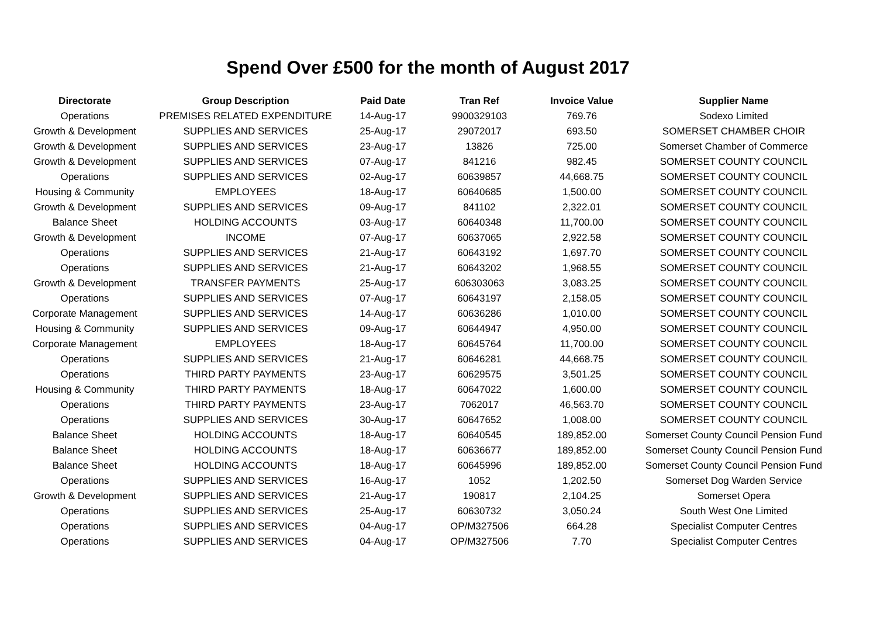Spend Over £500 for the month of August 2017
| Directorate | Group Description | Paid Date | Tran Ref | Invoice Value | Supplier Name |
| --- | --- | --- | --- | --- | --- |
| Operations | PREMISES RELATED EXPENDITURE | 14-Aug-17 | 9900329103 | 769.76 | Sodexo Limited |
| Growth & Development | SUPPLIES AND SERVICES | 25-Aug-17 | 29072017 | 693.50 | SOMERSET CHAMBER CHOIR |
| Growth & Development | SUPPLIES AND SERVICES | 23-Aug-17 | 13826 | 725.00 | Somerset Chamber of Commerce |
| Growth & Development | SUPPLIES AND SERVICES | 07-Aug-17 | 841216 | 982.45 | SOMERSET COUNTY COUNCIL |
| Operations | SUPPLIES AND SERVICES | 02-Aug-17 | 60639857 | 44,668.75 | SOMERSET COUNTY COUNCIL |
| Housing & Community | EMPLOYEES | 18-Aug-17 | 60640685 | 1,500.00 | SOMERSET COUNTY COUNCIL |
| Growth & Development | SUPPLIES AND SERVICES | 09-Aug-17 | 841102 | 2,322.01 | SOMERSET COUNTY COUNCIL |
| Balance Sheet | HOLDING ACCOUNTS | 03-Aug-17 | 60640348 | 11,700.00 | SOMERSET COUNTY COUNCIL |
| Growth & Development | INCOME | 07-Aug-17 | 60637065 | 2,922.58 | SOMERSET COUNTY COUNCIL |
| Operations | SUPPLIES AND SERVICES | 21-Aug-17 | 60643192 | 1,697.70 | SOMERSET COUNTY COUNCIL |
| Operations | SUPPLIES AND SERVICES | 21-Aug-17 | 60643202 | 1,968.55 | SOMERSET COUNTY COUNCIL |
| Growth & Development | TRANSFER PAYMENTS | 25-Aug-17 | 606303063 | 3,083.25 | SOMERSET COUNTY COUNCIL |
| Operations | SUPPLIES AND SERVICES | 07-Aug-17 | 60643197 | 2,158.05 | SOMERSET COUNTY COUNCIL |
| Corporate Management | SUPPLIES AND SERVICES | 14-Aug-17 | 60636286 | 1,010.00 | SOMERSET COUNTY COUNCIL |
| Housing & Community | SUPPLIES AND SERVICES | 09-Aug-17 | 60644947 | 4,950.00 | SOMERSET COUNTY COUNCIL |
| Corporate Management | EMPLOYEES | 18-Aug-17 | 60645764 | 11,700.00 | SOMERSET COUNTY COUNCIL |
| Operations | SUPPLIES AND SERVICES | 21-Aug-17 | 60646281 | 44,668.75 | SOMERSET COUNTY COUNCIL |
| Operations | THIRD PARTY PAYMENTS | 23-Aug-17 | 60629575 | 3,501.25 | SOMERSET COUNTY COUNCIL |
| Housing & Community | THIRD PARTY PAYMENTS | 18-Aug-17 | 60647022 | 1,600.00 | SOMERSET COUNTY COUNCIL |
| Operations | THIRD PARTY PAYMENTS | 23-Aug-17 | 7062017 | 46,563.70 | SOMERSET COUNTY COUNCIL |
| Operations | SUPPLIES AND SERVICES | 30-Aug-17 | 60647652 | 1,008.00 | SOMERSET COUNTY COUNCIL |
| Balance Sheet | HOLDING ACCOUNTS | 18-Aug-17 | 60640545 | 189,852.00 | Somerset County Council Pension Fund |
| Balance Sheet | HOLDING ACCOUNTS | 18-Aug-17 | 60636677 | 189,852.00 | Somerset County Council Pension Fund |
| Balance Sheet | HOLDING ACCOUNTS | 18-Aug-17 | 60645996 | 189,852.00 | Somerset County Council Pension Fund |
| Operations | SUPPLIES AND SERVICES | 16-Aug-17 | 1052 | 1,202.50 | Somerset Dog Warden Service |
| Growth & Development | SUPPLIES AND SERVICES | 21-Aug-17 | 190817 | 2,104.25 | Somerset Opera |
| Operations | SUPPLIES AND SERVICES | 25-Aug-17 | 60630732 | 3,050.24 | South West One Limited |
| Operations | SUPPLIES AND SERVICES | 04-Aug-17 | OP/M327506 | 664.28 | Specialist Computer Centres |
| Operations | SUPPLIES AND SERVICES | 04-Aug-17 | OP/M327506 | 7.70 | Specialist Computer Centres |